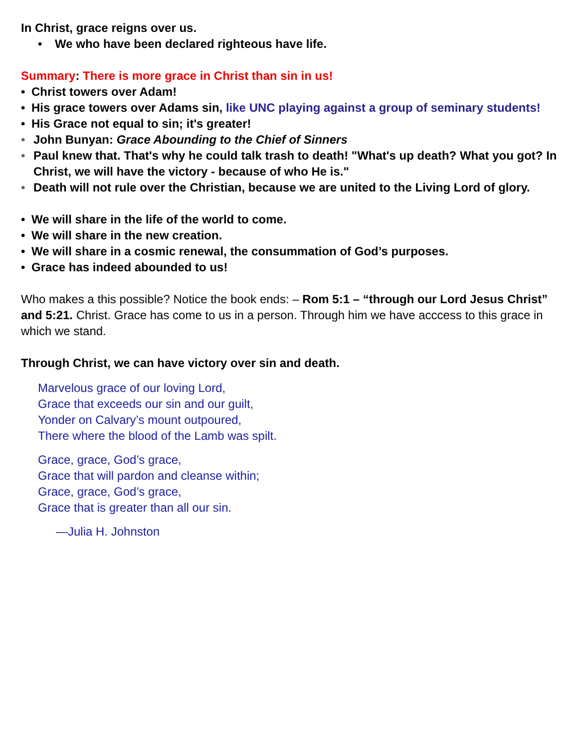In Christ, grace reigns over us.
• We who have been declared righteous have life.
Summary: There is more grace in Christ than sin in us!
• Christ towers over Adam!
• His grace towers over Adams sin, like UNC playing against a group of seminary students!
• His Grace not equal to sin; it's greater!
• John Bunyan: Grace Abounding to the Chief of Sinners
• Paul knew that. That's why he could talk trash to death! "What's up death? What you got? In Christ, we will have the victory - because of who He is."
• Death will not rule over the Christian, because we are united to the Living Lord of glory.
• We will share in the life of the world to come.
• We will share in the new creation.
• We will share in a cosmic renewal, the consummation of God’s purposes.
• Grace has indeed abounded to us!
Who makes a this possible? Notice the book ends: – Rom 5:1 – “through our Lord Jesus Christ” and 5:21. Christ. Grace has come to us in a person. Through him we have acccess to this grace in which we stand.
Through Christ, we can have victory over sin and death.
Marvelous grace of our loving Lord,
Grace that exceeds our sin and our guilt,
Yonder on Calvary’s mount outpoured,
There where the blood of the Lamb was spilt.
Grace, grace, God’s grace,
Grace that will pardon and cleanse within;
Grace, grace, God’s grace,
Grace that is greater than all our sin.
—Julia H. Johnston